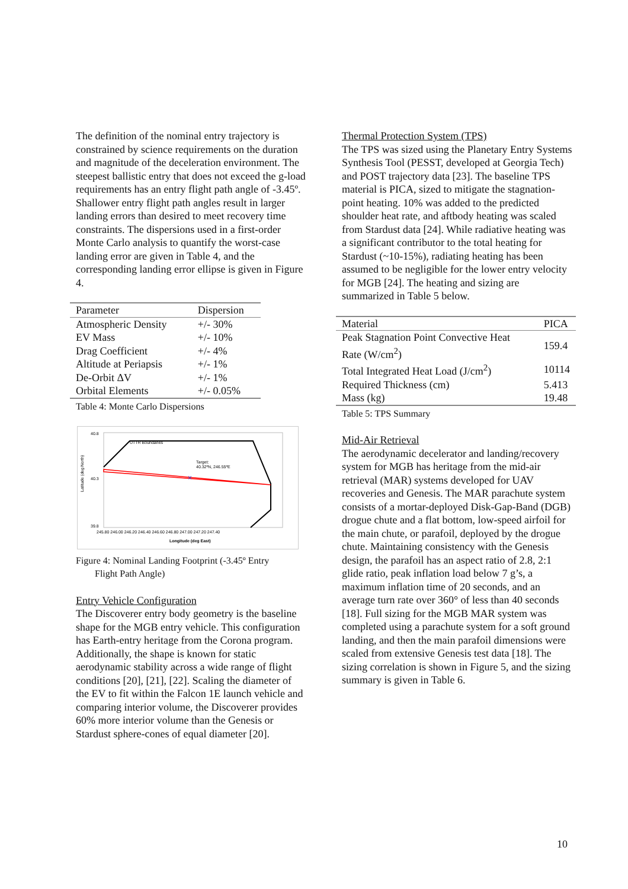The definition of the nominal entry trajectory is constrained by science requirements on the duration and magnitude of the deceleration environment. The steepest ballistic entry that does not exceed the g-load requirements has an entry flight path angle of -3.45º. Shallower entry flight path angles result in larger landing errors than desired to meet recovery time constraints. The dispersions used in a first-order Monte Carlo analysis to quantify the worst-case landing error are given in Table 4, and the corresponding landing error ellipse is given in Figure 4.
| Parameter | Dispersion |
| --- | --- |
| Atmospheric Density | +/- 30% |
| EV Mass | +/- 10% |
| Drag Coefficient | +/- 4% |
| Altitude at Periapsis | +/- 1% |
| De-Orbit ΔV | +/- 1% |
| Orbital Elements | +/- 0.05% |
Table 4: Monte Carlo Dispersions
×
UTTR Boundaries
Target:
40.32ºN, 246.55ºE
Latitude (deg North)
40.8
40.3
39.8
245.80 246.00 246.20 246.40 246.60 246.80 247.00 247.20 247.40
Longitude (deg East)
Figure 4: Nominal Landing Footprint (-3.45º Entry
Flight Path Angle)
Entry Vehicle Configuration
The Discoverer entry body geometry is the baseline shape for the MGB entry vehicle. This configuration has Earth-entry heritage from the Corona program. Additionally, the shape is known for static aerodynamic stability across a wide range of flight conditions [20], [21], [22]. Scaling the diameter of the EV to fit within the Falcon 1E launch vehicle and comparing interior volume, the Discoverer provides 60% more interior volume than the Genesis or Stardust sphere-cones of equal diameter [20].
Thermal Protection System (TPS)
The TPS was sized using the Planetary Entry Systems Synthesis Tool (PESST, developed at Georgia Tech) and POST trajectory data [23]. The baseline TPS material is PICA, sized to mitigate the stagnation-point heating. 10% was added to the predicted shoulder heat rate, and aftbody heating was scaled from Stardust data [24]. While radiative heating was a significant contributor to the total heating for Stardust (~10-15%), radiating heating has been assumed to be negligible for the lower entry velocity for MGB [24]. The heating and sizing are summarized in Table 5 below.
| Material | PICA |
| --- | --- |
| Peak Stagnation Point Convective Heat Rate (W/cm<sup>2</sup>) | 159.4 |
| Total Integrated Heat Load (J/cm<sup>2</sup>) | 10114 |
| Required Thickness (cm) | 5.413 |
| Mass (kg) | 19.48 |
Table 5: TPS Summary
Mid-Air Retrieval
The aerodynamic decelerator and landing/recovery system for MGB has heritage from the mid-air retrieval (MAR) systems developed for UAV recoveries and Genesis. The MAR parachute system consists of a mortar-deployed Disk-Gap-Band (DGB) drogue chute and a flat bottom, low-speed airfoil for the main chute, or parafoil, deployed by the drogue chute. Maintaining consistency with the Genesis design, the parafoil has an aspect ratio of 2.8, 2:1 glide ratio, peak inflation load below 7 g’s, a maximum inflation time of 20 seconds, and an average turn rate over 360° of less than 40 seconds [18]. Full sizing for the MGB MAR system was completed using a parachute system for a soft ground landing, and then the main parafoil dimensions were scaled from extensive Genesis test data [18]. The sizing correlation is shown in Figure 5, and the sizing summary is given in Table 6.
10